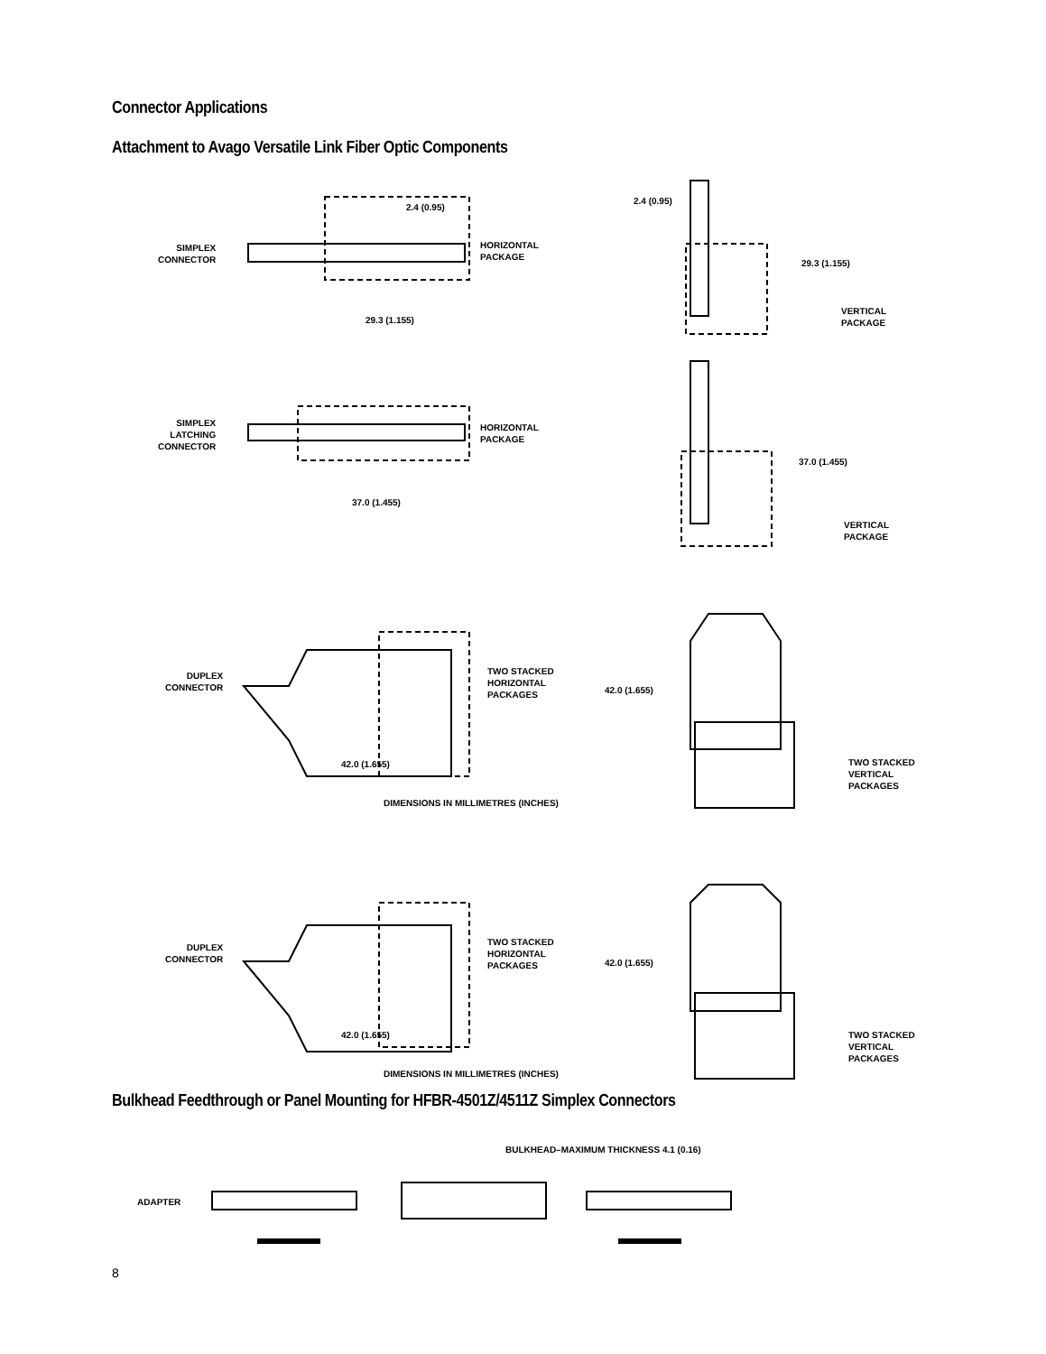Connector Applications
Attachment to Avago Versatile Link Fiber Optic Components
2.4 (0.95)
SIMPLEX
CONNECTOR
HORIZONTAL
PACKAGE
29.3 (1.155)
2.4 (0.95)
29.3 (1.155)
VERTICAL
PACKAGE
SIMPLEX
LATCHING
CONNECTOR
HORIZONTAL
PACKAGE
37.0 (1.455)
37.0 (1.455)
VERTICAL
PACKAGE
DUPLEX
CONNECTOR
TWO STACKED
HORIZONTAL
PACKAGES
42.0 (1.655)
42.0 (1.655)
TWO STACKED
VERTICAL
PACKAGES
DIMENSIONS IN MILLIMETRES (INCHES)
DUPLEX
CONNECTOR
TWO STACKED
HORIZONTAL
PACKAGES
42.0 (1.655)
42.0 (1.655)
TWO STACKED
VERTICAL
PACKAGES
DIMENSIONS IN MILLIMETRES (INCHES)
Bulkhead Feedthrough or Panel Mounting for HFBR-4501Z/4511Z Simplex Connectors
BULKHEAD–MAXIMUM THICKNESS 4.1 (0.16)
ADAPTER
8